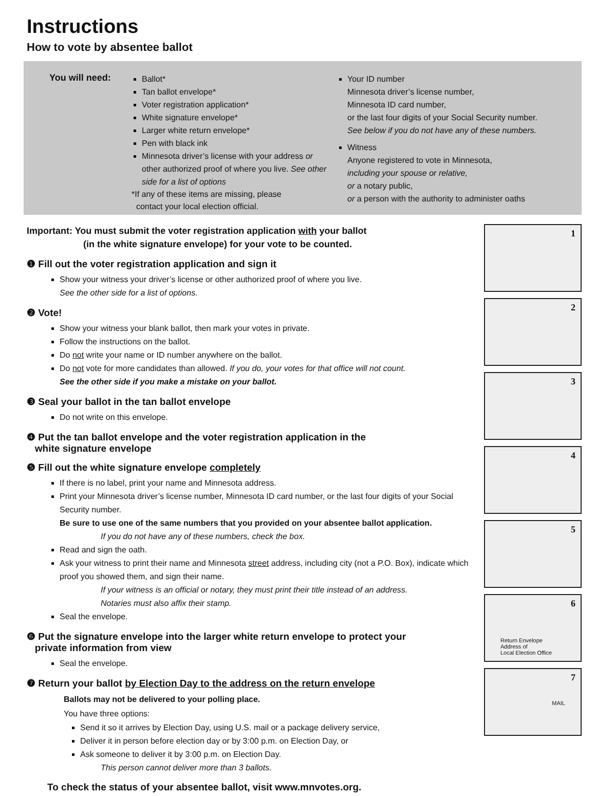Instructions
How to vote by absentee ballot
You will need:
Ballot*
Tan ballot envelope*
Voter registration application*
White signature envelope*
Larger white return envelope*
Pen with black ink
Minnesota driver’s license with your address or other authorized proof of where you live. See other side for a list of options
*If any of these items are missing, please
contact your local election official.
Your ID number
Minnesota driver’s license number,
Minnesota ID card number,
or the last four digits of your Social Security number.
See below if you do not have any of these numbers.
Witness
Anyone registered to vote in Minnesota,
including your spouse or relative,
or a notary public,
or a person with the authority to administer oaths
Important: You must submit the voter registration application with your ballot
(in the white signature envelope) for your vote to be counted.
❶ Fill out the voter registration application and sign it
Show your witness your driver’s license or other authorized proof of where you live.
See the other side for a list of options.
❷ Vote!
Show your witness your blank ballot, then mark your votes in private.
Follow the instructions on the ballot.
Do not write your name or ID number anywhere on the ballot.
Do not vote for more candidates than allowed. If you do, your votes for that office will not count.
See the other side if you make a mistake on your ballot.
❸ Seal your ballot in the tan ballot envelope
Do not write on this envelope.
❹ Put the tan ballot envelope and the voter registration application in the
white signature envelope
❺ Fill out the white signature envelope completely
If there is no label, print your name and Minnesota address.
Print your Minnesota driver’s license number, Minnesota ID card number, or the last four digits of your Social Security number.
Be sure to use one of the same numbers that you provided on your absentee ballot application.
If you do not have any of these numbers, check the box.
Read and sign the oath.
Ask your witness to print their name and Minnesota street address, including city (not a P.O. Box), indicate which proof you showed them, and sign their name.
If your witness is an official or notary, they must print their title instead of an address.
Notaries must also affix their stamp.
Seal the envelope.
❻ Put the signature envelope into the larger white return envelope to protect your
private information from view
Seal the envelope.
❼ Return your ballot by Election Day to the address on the return envelope
Ballots may not be delivered to your polling place.
You have three options:
Send it so it arrives by Election Day, using U.S. mail or a package delivery service,
Deliver it in person before election day or by 3:00 p.m. on Election Day, or
Ask someone to deliver it by 3:00 p.m. on Election Day.
This person cannot deliver more than 3 ballots.
To check the status of your absentee ballot, visit www.mnvotes.org.
1
2
3
4
5
6
Return Envelope
Address of
Local Election Office
7
MAIL